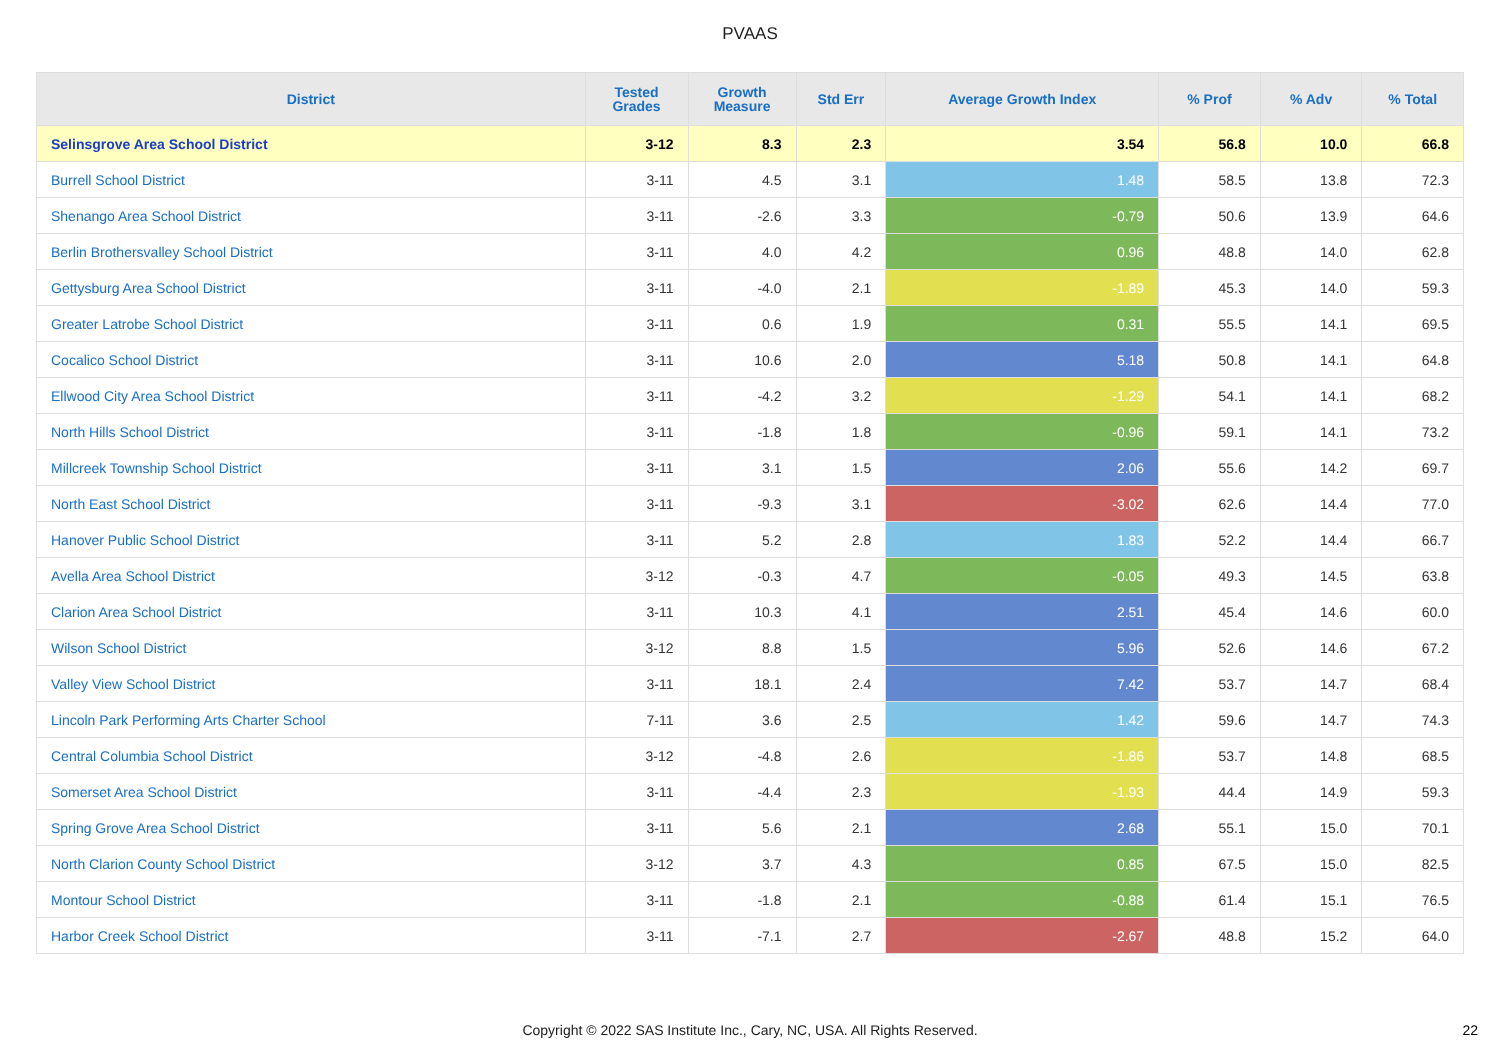PVAAS
| District | Tested Grades | Growth Measure | Std Err | Average Growth Index | % Prof | % Adv | % Total |
| --- | --- | --- | --- | --- | --- | --- | --- |
| Selinsgrove Area School District | 3-12 | 8.3 | 2.3 | 3.54 | 56.8 | 10.0 | 66.8 |
| Burrell School District | 3-11 | 4.5 | 3.1 | 1.48 | 58.5 | 13.8 | 72.3 |
| Shenango Area School District | 3-11 | -2.6 | 3.3 | -0.79 | 50.6 | 13.9 | 64.6 |
| Berlin Brothersvalley School District | 3-11 | 4.0 | 4.2 | 0.96 | 48.8 | 14.0 | 62.8 |
| Gettysburg Area School District | 3-11 | -4.0 | 2.1 | -1.89 | 45.3 | 14.0 | 59.3 |
| Greater Latrobe School District | 3-11 | 0.6 | 1.9 | 0.31 | 55.5 | 14.1 | 69.5 |
| Cocalico School District | 3-11 | 10.6 | 2.0 | 5.18 | 50.8 | 14.1 | 64.8 |
| Ellwood City Area School District | 3-11 | -4.2 | 3.2 | -1.29 | 54.1 | 14.1 | 68.2 |
| North Hills School District | 3-11 | -1.8 | 1.8 | -0.96 | 59.1 | 14.1 | 73.2 |
| Millcreek Township School District | 3-11 | 3.1 | 1.5 | 2.06 | 55.6 | 14.2 | 69.7 |
| North East School District | 3-11 | -9.3 | 3.1 | -3.02 | 62.6 | 14.4 | 77.0 |
| Hanover Public School District | 3-11 | 5.2 | 2.8 | 1.83 | 52.2 | 14.4 | 66.7 |
| Avella Area School District | 3-12 | -0.3 | 4.7 | -0.05 | 49.3 | 14.5 | 63.8 |
| Clarion Area School District | 3-11 | 10.3 | 4.1 | 2.51 | 45.4 | 14.6 | 60.0 |
| Wilson School District | 3-12 | 8.8 | 1.5 | 5.96 | 52.6 | 14.6 | 67.2 |
| Valley View School District | 3-11 | 18.1 | 2.4 | 7.42 | 53.7 | 14.7 | 68.4 |
| Lincoln Park Performing Arts Charter School | 7-11 | 3.6 | 2.5 | 1.42 | 59.6 | 14.7 | 74.3 |
| Central Columbia School District | 3-12 | -4.8 | 2.6 | -1.86 | 53.7 | 14.8 | 68.5 |
| Somerset Area School District | 3-11 | -4.4 | 2.3 | -1.93 | 44.4 | 14.9 | 59.3 |
| Spring Grove Area School District | 3-11 | 5.6 | 2.1 | 2.68 | 55.1 | 15.0 | 70.1 |
| North Clarion County School District | 3-12 | 3.7 | 4.3 | 0.85 | 67.5 | 15.0 | 82.5 |
| Montour School District | 3-11 | -1.8 | 2.1 | -0.88 | 61.4 | 15.1 | 76.5 |
| Harbor Creek School District | 3-11 | -7.1 | 2.7 | -2.67 | 48.8 | 15.2 | 64.0 |
Copyright © 2022 SAS Institute Inc., Cary, NC, USA. All Rights Reserved. 22